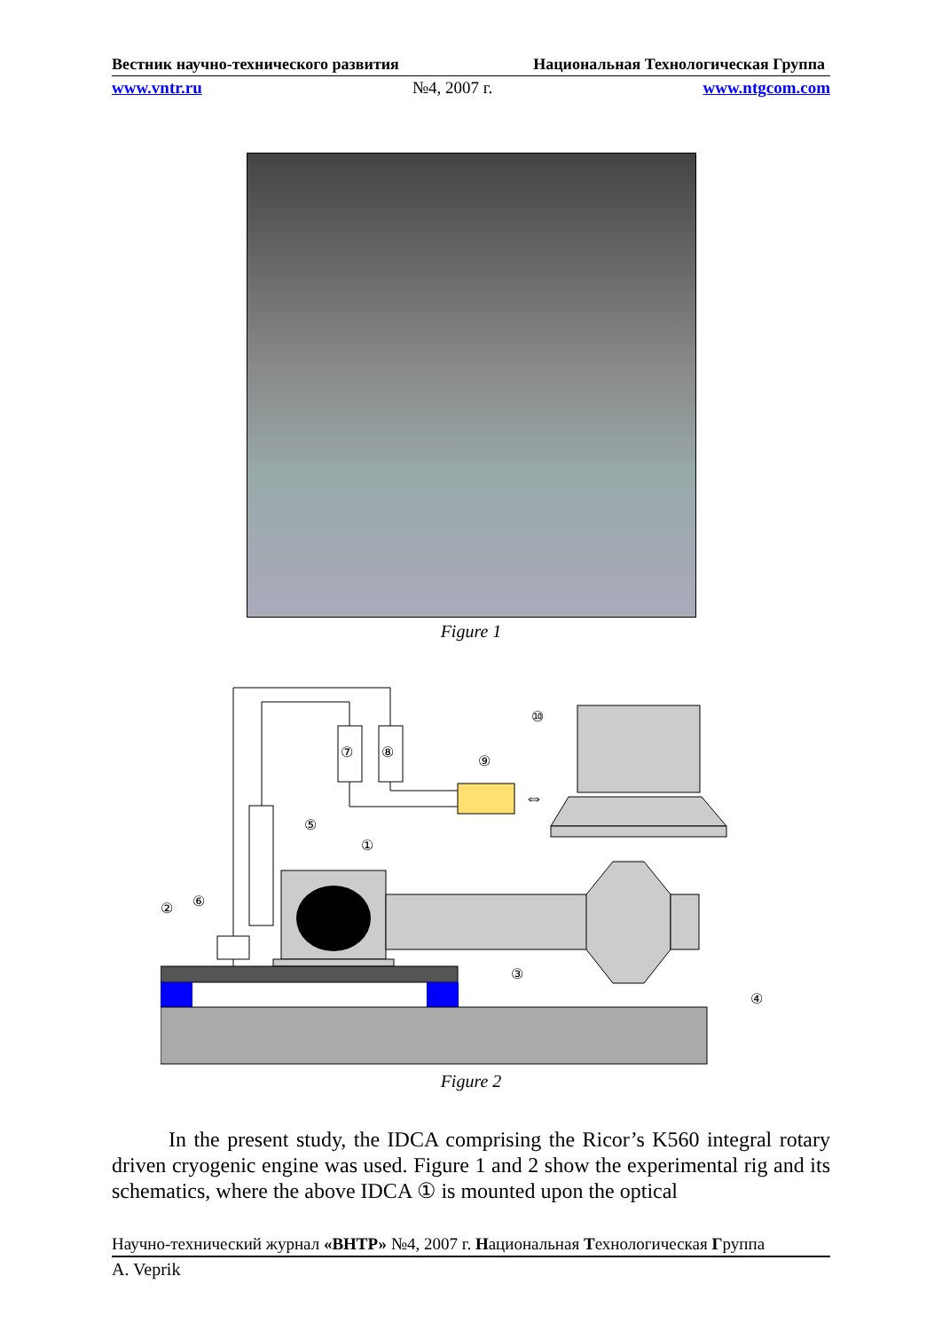Вестник научно-технического развития Национальная Технологическая Группа
www.vntr.ru №4, 2007 г. www.ntgcom.com
Figure 1
⑦
⑧
⑨
⑩
⇔
⑤
①
②
⑥
③
④
Figure 2
In the present study, the IDCA comprising the Ricor’s K560 integral rotary driven cryogenic engine was used. Figure 1 and 2 show the experimental rig and its schematics, where the above IDCA ① is mounted upon the optical
Научно-технический журнал «ВНТР» №4, 2007 г. Национальная Технологическая Группа
A. Veprik